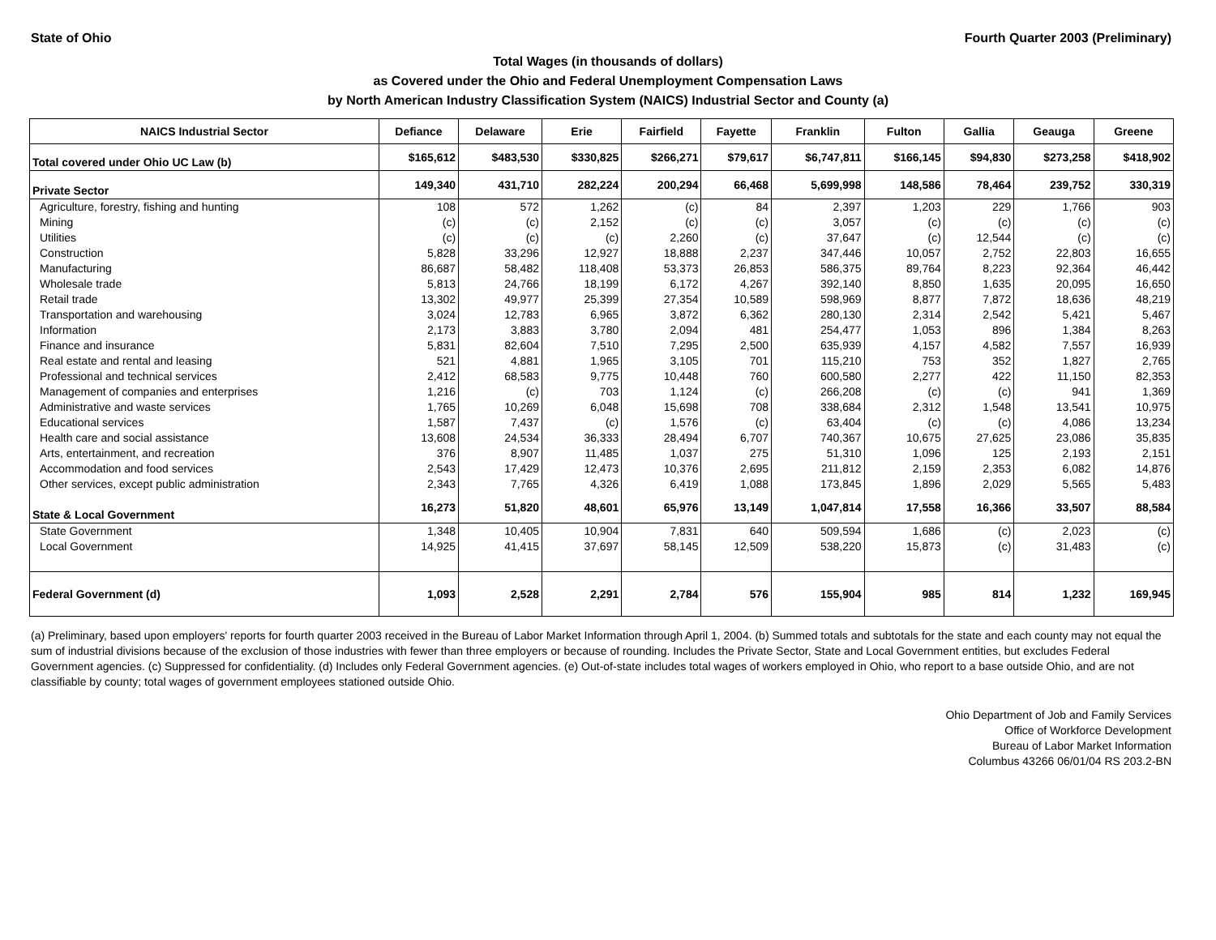State of Ohio Fourth Quarter 2003 (Preliminary)
Total Wages (in thousands of dollars)
as Covered under the Ohio and Federal Unemployment Compensation Laws
by North American Industry Classification System (NAICS) Industrial Sector and County (a)
| NAICS Industrial Sector | Defiance | Delaware | Erie | Fairfield | Fayette | Franklin | Fulton | Gallia | Geauga | Greene |
| --- | --- | --- | --- | --- | --- | --- | --- | --- | --- | --- |
| Total covered under Ohio UC Law (b) | $165,612 | $483,530 | $330,825 | $266,271 | $79,617 | $6,747,811 | $166,145 | $94,830 | $273,258 | $418,902 |
| Private Sector | 149,340 | 431,710 | 282,224 | 200,294 | 66,468 | 5,699,998 | 148,586 | 78,464 | 239,752 | 330,319 |
| Agriculture, forestry, fishing and hunting | 108 | 572 | 1,262 | (c) | 84 | 2,397 | 1,203 | 229 | 1,766 | 903 |
| Mining | (c) | (c) | 2,152 | (c) | (c) | 3,057 | (c) | (c) | (c) | (c) |
| Utilities | (c) | (c) | (c) | 2,260 | (c) | 37,647 | (c) | 12,544 | (c) | (c) |
| Construction | 5,828 | 33,296 | 12,927 | 18,888 | 2,237 | 347,446 | 10,057 | 2,752 | 22,803 | 16,655 |
| Manufacturing | 86,687 | 58,482 | 118,408 | 53,373 | 26,853 | 586,375 | 89,764 | 8,223 | 92,364 | 46,442 |
| Wholesale trade | 5,813 | 24,766 | 18,199 | 6,172 | 4,267 | 392,140 | 8,850 | 1,635 | 20,095 | 16,650 |
| Retail trade | 13,302 | 49,977 | 25,399 | 27,354 | 10,589 | 598,969 | 8,877 | 7,872 | 18,636 | 48,219 |
| Transportation and warehousing | 3,024 | 12,783 | 6,965 | 3,872 | 6,362 | 280,130 | 2,314 | 2,542 | 5,421 | 5,467 |
| Information | 2,173 | 3,883 | 3,780 | 2,094 | 481 | 254,477 | 1,053 | 896 | 1,384 | 8,263 |
| Finance and insurance | 5,831 | 82,604 | 7,510 | 7,295 | 2,500 | 635,939 | 4,157 | 4,582 | 7,557 | 16,939 |
| Real estate and rental and leasing | 521 | 4,881 | 1,965 | 3,105 | 701 | 115,210 | 753 | 352 | 1,827 | 2,765 |
| Professional and technical services | 2,412 | 68,583 | 9,775 | 10,448 | 760 | 600,580 | 2,277 | 422 | 11,150 | 82,353 |
| Management of companies and enterprises | 1,216 | (c) | 703 | 1,124 | (c) | 266,208 | (c) | (c) | 941 | 1,369 |
| Administrative and waste services | 1,765 | 10,269 | 6,048 | 15,698 | 708 | 338,684 | 2,312 | 1,548 | 13,541 | 10,975 |
| Educational services | 1,587 | 7,437 | (c) | 1,576 | (c) | 63,404 | (c) | (c) | 4,086 | 13,234 |
| Health care and social assistance | 13,608 | 24,534 | 36,333 | 28,494 | 6,707 | 740,367 | 10,675 | 27,625 | 23,086 | 35,835 |
| Arts, entertainment, and recreation | 376 | 8,907 | 11,485 | 1,037 | 275 | 51,310 | 1,096 | 125 | 2,193 | 2,151 |
| Accommodation and food services | 2,543 | 17,429 | 12,473 | 10,376 | 2,695 | 211,812 | 2,159 | 2,353 | 6,082 | 14,876 |
| Other services, except public administration | 2,343 | 7,765 | 4,326 | 6,419 | 1,088 | 173,845 | 1,896 | 2,029 | 5,565 | 5,483 |
| State & Local Government | 16,273 | 51,820 | 48,601 | 65,976 | 13,149 | 1,047,814 | 17,558 | 16,366 | 33,507 | 88,584 |
| State Government | 1,348 | 10,405 | 10,904 | 7,831 | 640 | 509,594 | 1,686 | (c) | 2,023 | (c) |
| Local Government | 14,925 | 41,415 | 37,697 | 58,145 | 12,509 | 538,220 | 15,873 | (c) | 31,483 | (c) |
| Federal Government (d) | 1,093 | 2,528 | 2,291 | 2,784 | 576 | 155,904 | 985 | 814 | 1,232 | 169,945 |
(a) Preliminary, based upon employers' reports for fourth quarter 2003 received in the Bureau of Labor Market Information through April 1, 2004. (b) Summed totals and subtotals for the state and each county may not equal the sum of industrial divisions because of the exclusion of those industries with fewer than three employers or because of rounding. Includes the Private Sector, State and Local Government entities, but excludes Federal Government agencies. (c) Suppressed for confidentiality. (d) Includes only Federal Government agencies. (e) Out-of-state includes total wages of workers employed in Ohio, who report to a base outside Ohio, and are not classifiable by county; total wages of government employees stationed outside Ohio.
Ohio Department of Job and Family Services
Office of Workforce Development
Bureau of Labor Market Information
Columbus 43266 06/01/04 RS 203.2-BN